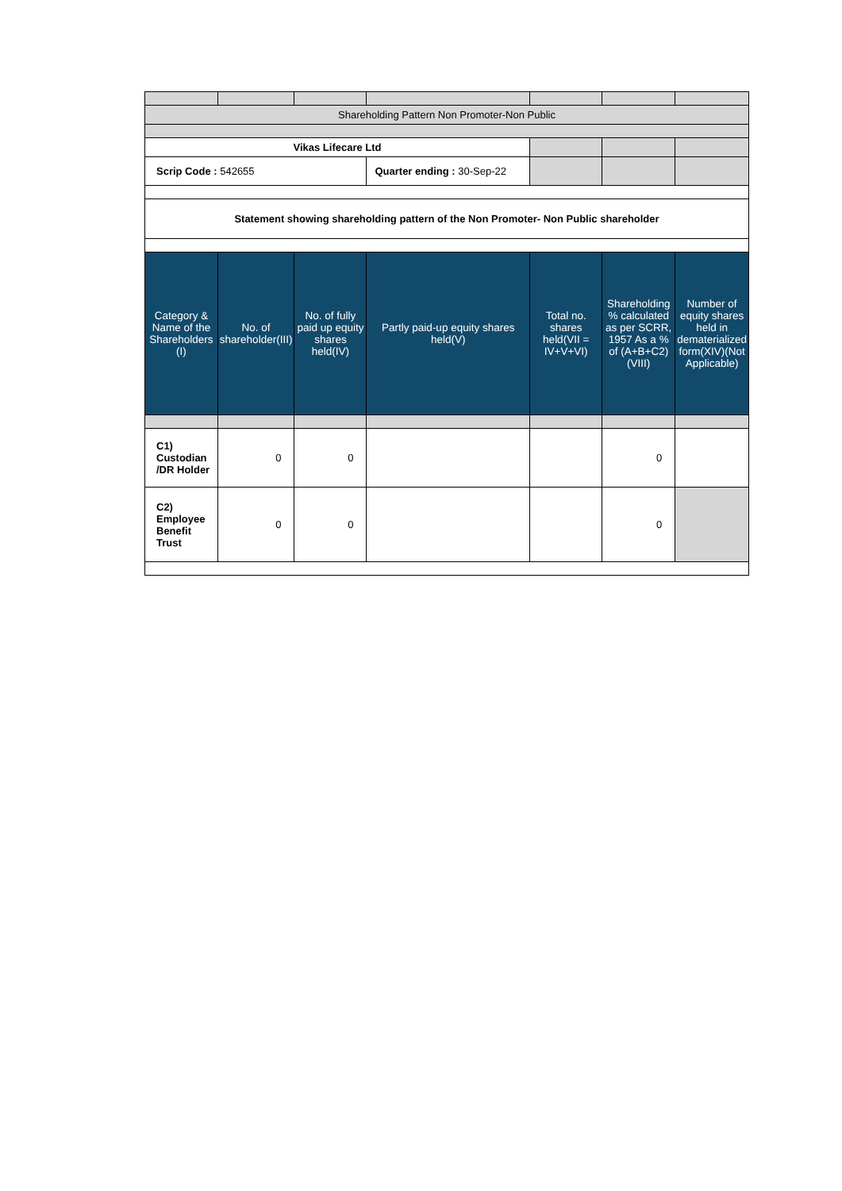| Shareholding Pattern Non Promoter-Non Public | | | | | | |
| Vikas Lifecare Ltd | | | | | | |
| Scrip Code : 542655 | | | Quarter ending : 30-Sep-22 | | | |
| Statement showing shareholding pattern of the Non Promoter- Non Public shareholder | | | | | | |
| Category & Name of the Shareholders (I) | No. of shareholder(III) | No. of fully paid up equity shares held(IV) | Partly paid-up equity shares held(V) | Total no. shares held(VII = IV+V+VI) | Shareholding % calculated as per SCRR, 1957 As a % of (A+B+C2)(VIII) | Number of equity shares held in dematerialized form(XIV)(Not Applicable) |
| C1) Custodian /DR Holder | 0 | 0 | | | 0 | |
| C2) Employee Benefit Trust | 0 | 0 | | | 0 | |